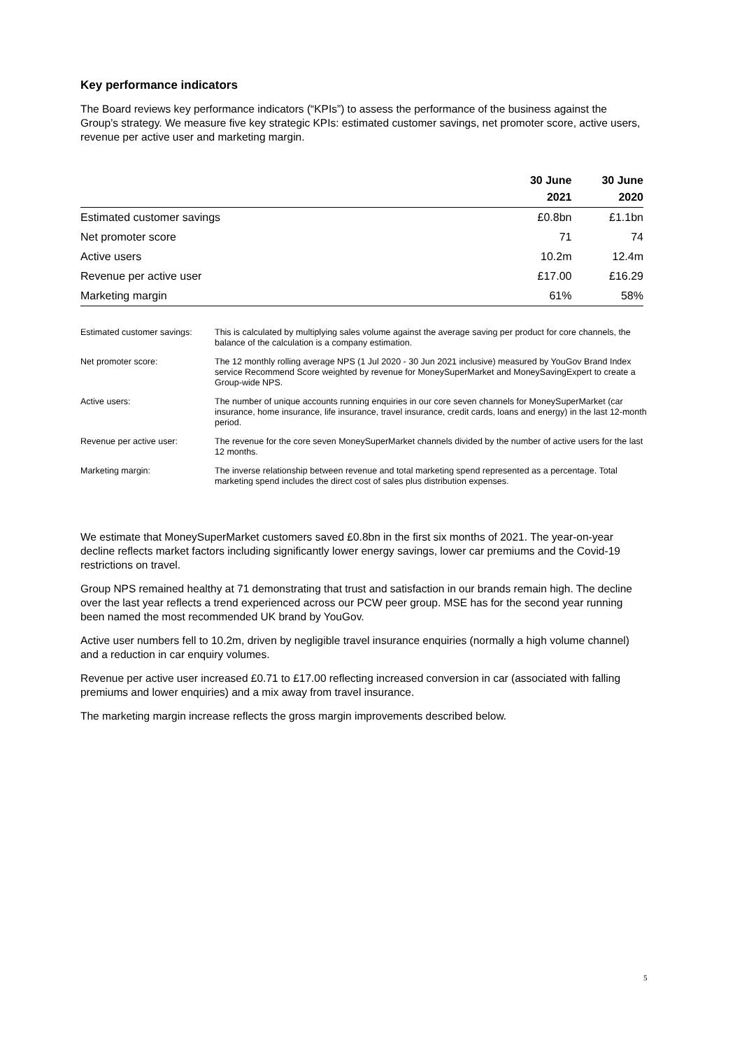Key performance indicators
The Board reviews key performance indicators (“KPIs”) to assess the performance of the business against the Group’s strategy. We measure five key strategic KPIs: estimated customer savings, net promoter score, active users, revenue per active user and marketing margin.
| | 30 June 2021 | 30 June 2020 |
| --- | --- | --- |
| Estimated customer savings | £0.8bn | £1.1bn |
| Net promoter score | 71 | 74 |
| Active users | 10.2m | 12.4m |
| Revenue per active user | £17.00 | £16.29 |
| Marketing margin | 61% | 58% |
| Estimated customer savings: | This is calculated by multiplying sales volume against the average saving per product for core channels, the balance of the calculation is a company estimation. |
| Net promoter score: | The 12 monthly rolling average NPS (1 Jul 2020 - 30 Jun 2021 inclusive) measured by YouGov Brand Index service Recommend Score weighted by revenue for MoneySuperMarket and MoneySavingExpert to create a Group-wide NPS. |
| Active users: | The number of unique accounts running enquiries in our core seven channels for MoneySuperMarket (car insurance, home insurance, life insurance, travel insurance, credit cards, loans and energy) in the last 12-month period. |
| Revenue per active user: | The revenue for the core seven MoneySuperMarket channels divided by the number of active users for the last 12 months. |
| Marketing margin: | The inverse relationship between revenue and total marketing spend represented as a percentage. Total marketing spend includes the direct cost of sales plus distribution expenses. |
We estimate that MoneySuperMarket customers saved £0.8bn in the first six months of 2021. The year-on-year decline reflects market factors including significantly lower energy savings, lower car premiums and the Covid-19 restrictions on travel.
Group NPS remained healthy at 71 demonstrating that trust and satisfaction in our brands remain high. The decline over the last year reflects a trend experienced across our PCW peer group. MSE has for the second year running been named the most recommended UK brand by YouGov.
Active user numbers fell to 10.2m, driven by negligible travel insurance enquiries (normally a high volume channel) and a reduction in car enquiry volumes.
Revenue per active user increased £0.71 to £17.00 reflecting increased conversion in car (associated with falling premiums and lower enquiries) and a mix away from travel insurance.
The marketing margin increase reflects the gross margin improvements described below.
5